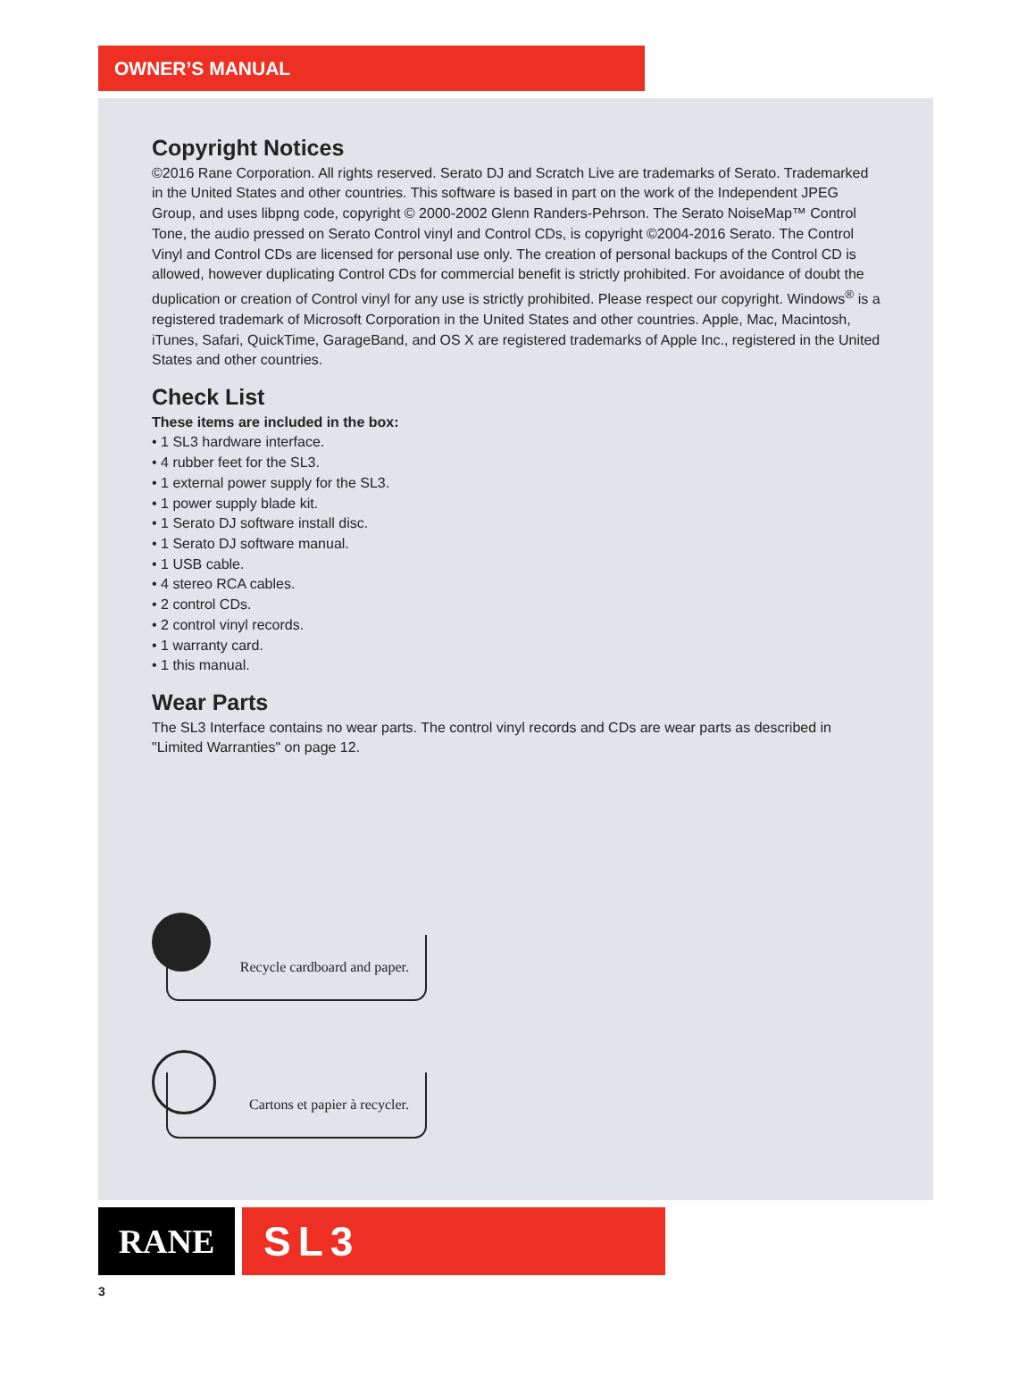OWNER’S MANUAL
Copyright Notices
©2016 Rane Corporation. All rights reserved. Serato DJ and Scratch Live are trademarks of Serato. Trademarked in the United States and other countries. This software is based in part on the work of the Independent JPEG Group, and uses libpng code, copyright © 2000-2002 Glenn Randers-Pehrson. The Serato NoiseMap™ Control Tone, the audio pressed on Serato Control vinyl and Control CDs, is copyright ©2004-2016 Serato. The Control Vinyl and Control CDs are licensed for personal use only. The creation of personal backups of the Control CD is allowed, however duplicating Control CDs for commercial benefit is strictly prohibited. For avoidance of doubt the duplication or creation of Control vinyl for any use is strictly prohibited. Please respect our copyright. Windows<sup>®</sup> is a registered trademark of Microsoft Corporation in the United States and other countries. Apple, Mac, Macintosh, iTunes, Safari, QuickTime, GarageBand, and OS X are registered trademarks of Apple Inc., registered in the United States and other countries.
Check List
These items are included in the box:
• 1 SL3 hardware interface.
• 4 rubber feet for the SL3.
• 1 external power supply for the SL3.
• 1 power supply blade kit.
• 1 Serato DJ software install disc.
• 1 Serato DJ software manual.
• 1 USB cable.
• 4 stereo RCA cables.
• 2 control CDs.
• 2 control vinyl records.
• 1 warranty card.
• 1 this manual.
Wear Parts
The SL3 Interface contains no wear parts. The control vinyl records and CDs are wear parts as described in "Limited Warranties" on page 12.
Recycle cardboard and paper.
Cartons et papier à recycler.
RANE
SL3
3